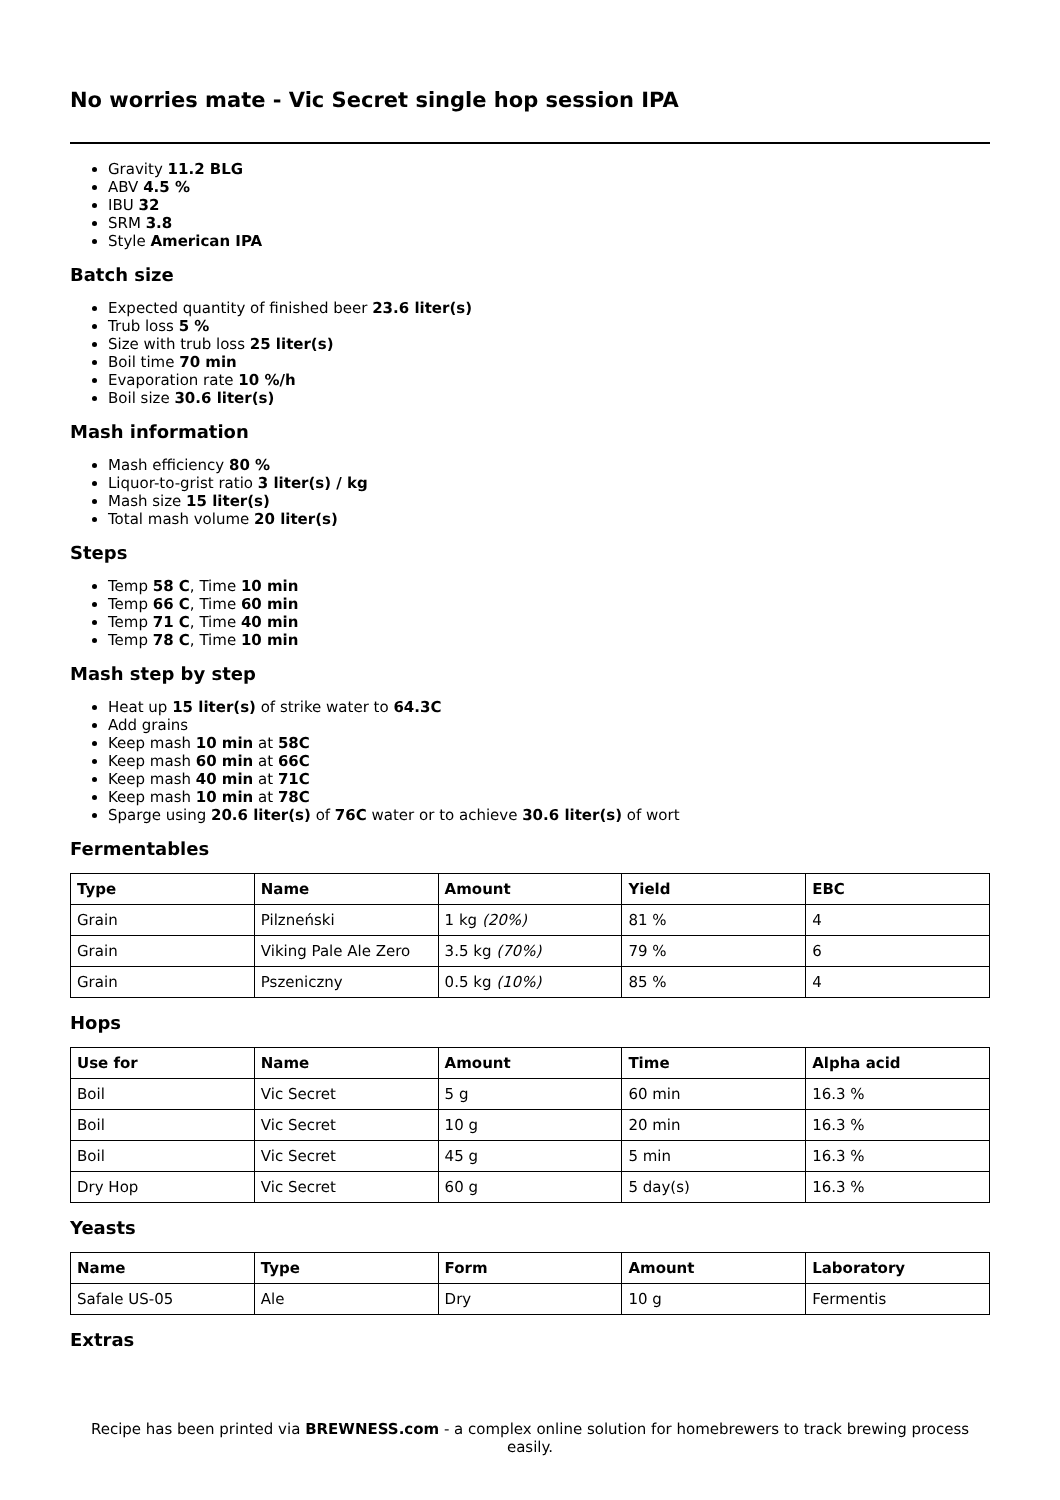No worries mate - Vic Secret single hop session IPA
Gravity 11.2 BLG
ABV 4.5 %
IBU 32
SRM 3.8
Style American IPA
Batch size
Expected quantity of finished beer 23.6 liter(s)
Trub loss 5 %
Size with trub loss 25 liter(s)
Boil time 70 min
Evaporation rate 10 %/h
Boil size 30.6 liter(s)
Mash information
Mash efficiency 80 %
Liquor-to-grist ratio 3 liter(s) / kg
Mash size 15 liter(s)
Total mash volume 20 liter(s)
Steps
Temp 58 C, Time 10 min
Temp 66 C, Time 60 min
Temp 71 C, Time 40 min
Temp 78 C, Time 10 min
Mash step by step
Heat up 15 liter(s) of strike water to 64.3C
Add grains
Keep mash 10 min at 58C
Keep mash 60 min at 66C
Keep mash 40 min at 71C
Keep mash 10 min at 78C
Sparge using 20.6 liter(s) of 76C water or to achieve 30.6 liter(s) of wort
Fermentables
| Type | Name | Amount | Yield | EBC |
| --- | --- | --- | --- | --- |
| Grain | Pilzneński | 1 kg (20%) | 81 % | 4 |
| Grain | Viking Pale Ale Zero | 3.5 kg (70%) | 79 % | 6 |
| Grain | Pszeniczny | 0.5 kg (10%) | 85 % | 4 |
Hops
| Use for | Name | Amount | Time | Alpha acid |
| --- | --- | --- | --- | --- |
| Boil | Vic Secret | 5 g | 60 min | 16.3 % |
| Boil | Vic Secret | 10 g | 20 min | 16.3 % |
| Boil | Vic Secret | 45 g | 5 min | 16.3 % |
| Dry Hop | Vic Secret | 60 g | 5 day(s) | 16.3 % |
Yeasts
| Name | Type | Form | Amount | Laboratory |
| --- | --- | --- | --- | --- |
| Safale US-05 | Ale | Dry | 10 g | Fermentis |
Extras
Recipe has been printed via BREWNESS.com - a complex online solution for homebrewers to track brewing process easily.